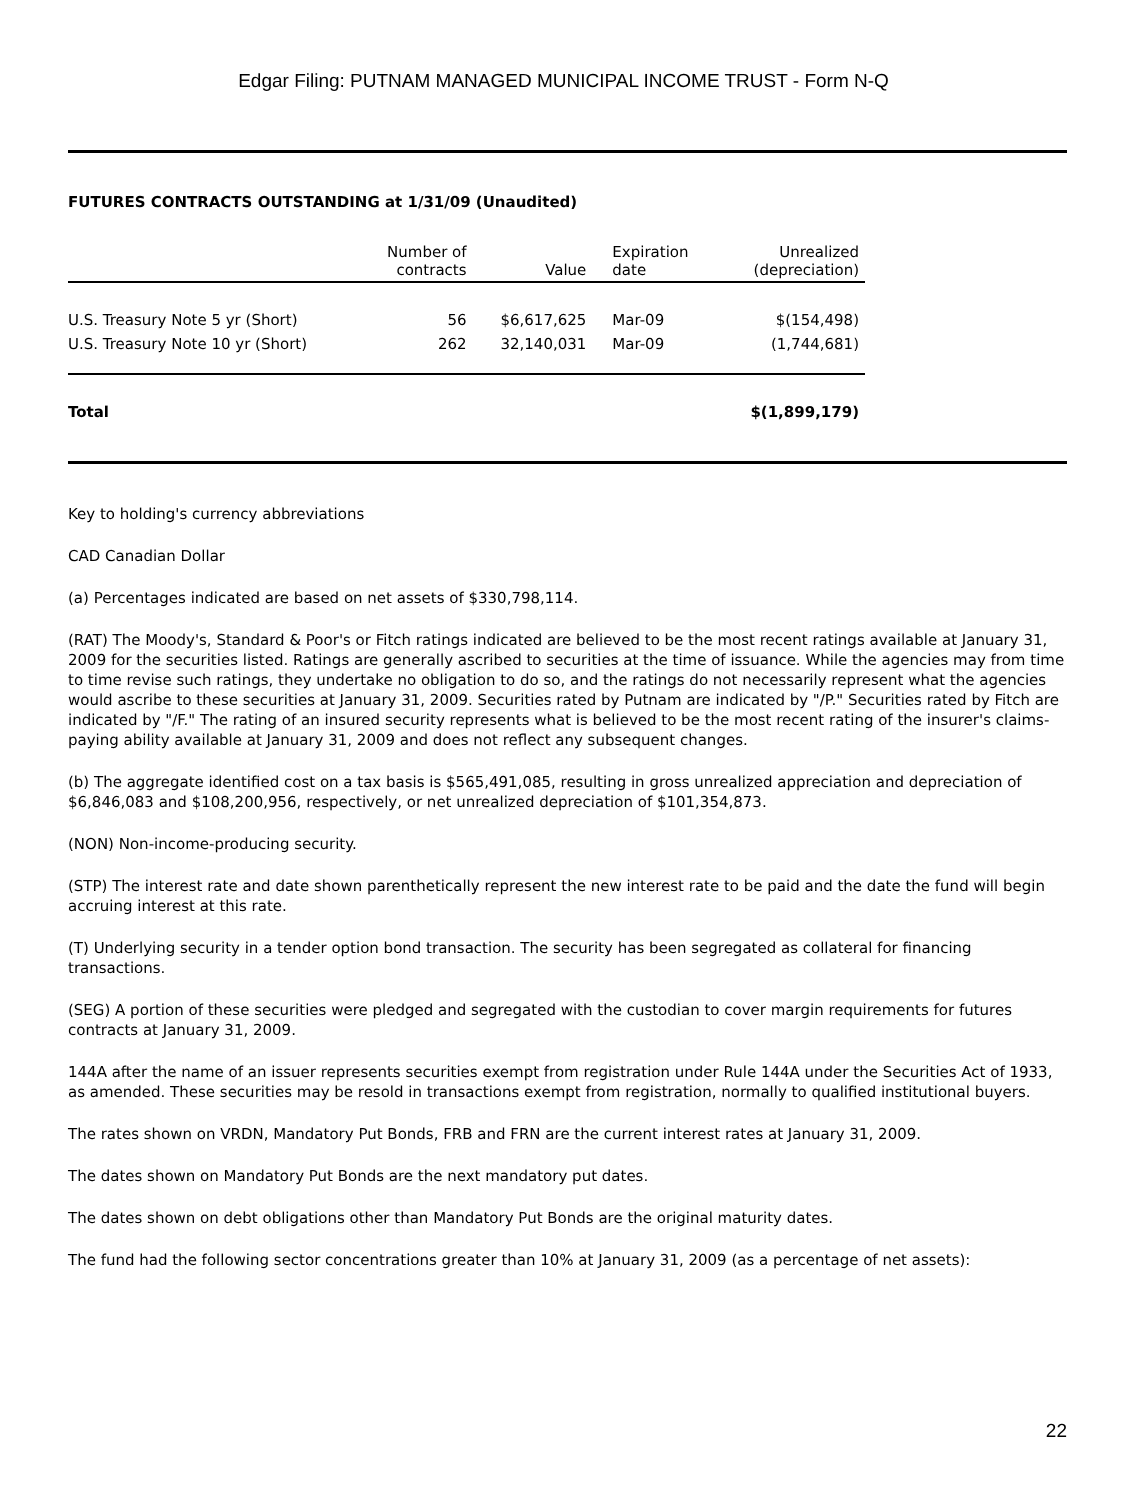Edgar Filing: PUTNAM MANAGED MUNICIPAL INCOME TRUST - Form N-Q
FUTURES CONTRACTS OUTSTANDING at 1/31/09 (Unaudited)
| | Number of contracts | Value | Expiration date | Unrealized (depreciation) |
| --- | --- | --- | --- | --- |
| U.S. Treasury Note 5 yr (Short) | 56 | $6,617,625 | Mar-09 | $(154,498) |
| U.S. Treasury Note 10 yr (Short) | 262 | 32,140,031 | Mar-09 | (1,744,681) |
| Total | | | | $(1,899,179) |
Key to holding's currency abbreviations
CAD Canadian Dollar
(a) Percentages indicated are based on net assets of $330,798,114.
(RAT) The Moody's, Standard & Poor's or Fitch ratings indicated are believed to be the most recent ratings available at January 31, 2009 for the securities listed. Ratings are generally ascribed to securities at the time of issuance. While the agencies may from time to time revise such ratings, they undertake no obligation to do so, and the ratings do not necessarily represent what the agencies would ascribe to these securities at January 31, 2009. Securities rated by Putnam are indicated by "/P." Securities rated by Fitch are indicated by "/F." The rating of an insured security represents what is believed to be the most recent rating of the insurer's claims-paying ability available at January 31, 2009 and does not reflect any subsequent changes.
(b) The aggregate identified cost on a tax basis is $565,491,085, resulting in gross unrealized appreciation and depreciation of $6,846,083 and $108,200,956, respectively, or net unrealized depreciation of $101,354,873.
(NON) Non-income-producing security.
(STP) The interest rate and date shown parenthetically represent the new interest rate to be paid and the date the fund will begin accruing interest at this rate.
(T) Underlying security in a tender option bond transaction. The security has been segregated as collateral for financing transactions.
(SEG) A portion of these securities were pledged and segregated with the custodian to cover margin requirements for futures contracts at January 31, 2009.
144A after the name of an issuer represents securities exempt from registration under Rule 144A under the Securities Act of 1933, as amended. These securities may be resold in transactions exempt from registration, normally to qualified institutional buyers.
The rates shown on VRDN, Mandatory Put Bonds, FRB and FRN are the current interest rates at January 31, 2009.
The dates shown on Mandatory Put Bonds are the next mandatory put dates.
The dates shown on debt obligations other than Mandatory Put Bonds are the original maturity dates.
The fund had the following sector concentrations greater than 10% at January 31, 2009 (as a percentage of net assets):
22